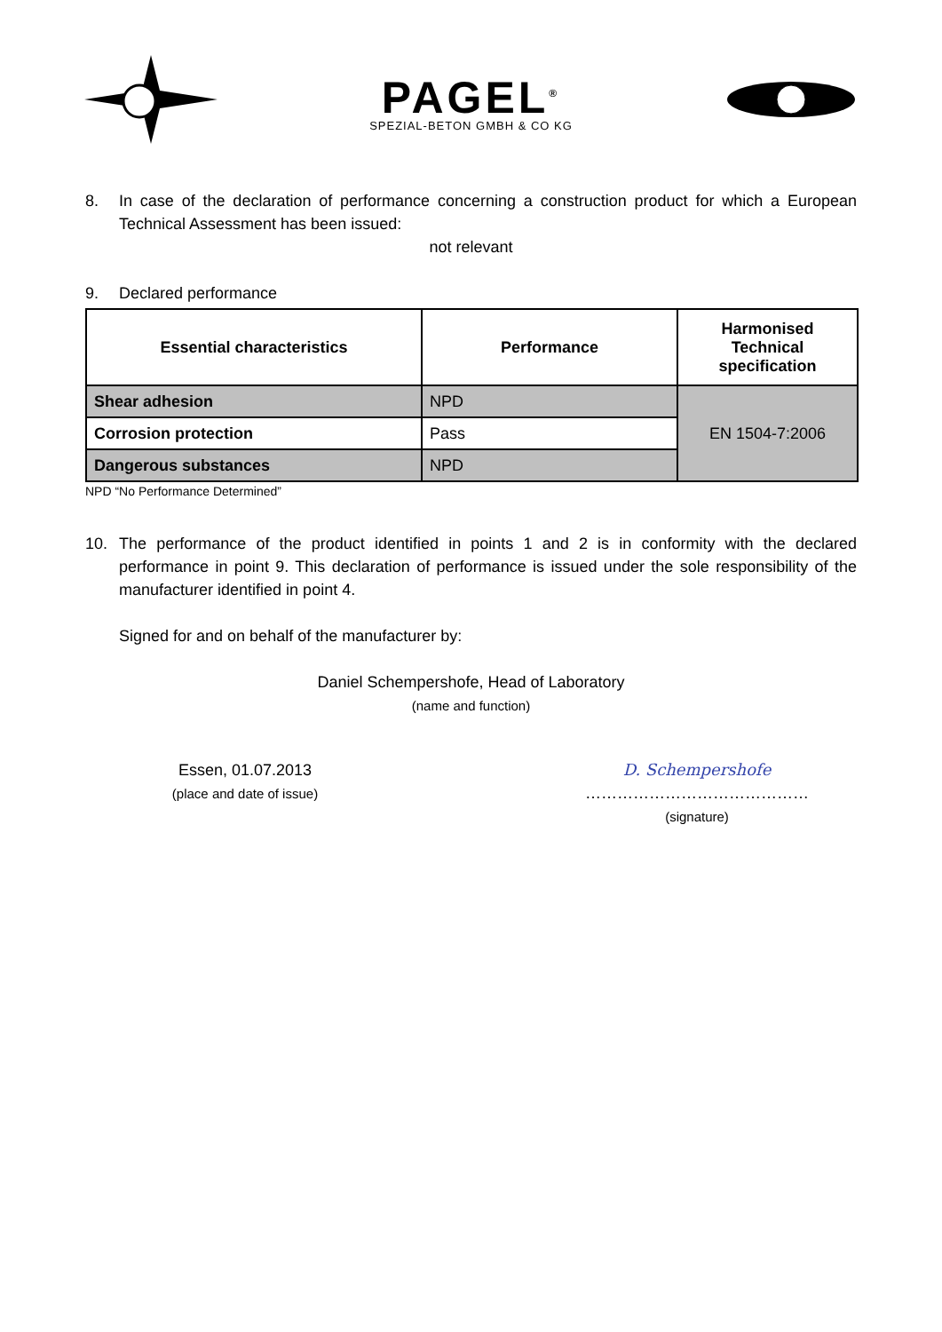PAGEL<sup>®</sup>
SPEZIAL-BETON GMBH & CO KG
8. In case of the declaration of performance concerning a construction product for which a European Technical Assessment has been issued:
not relevant
9. Declared performance
| Essential characteristics | Performance | Harmonised Technical specification |
| --- | --- | --- |
| Shear adhesion | NPD | EN 1504-7:2006 |
| Corrosion protection | Pass | |
| Dangerous substances | NPD | |
NPD “No Performance Determined”
10. The performance of the product identified in points 1 and 2 is in conformity with the declared performance in point 9. This declaration of performance is issued under the sole responsibility of the manufacturer identified in point 4.
Signed for and on behalf of the manufacturer by:
Daniel Schempershofe, Head of Laboratory
(name and function)
Essen, 01.07.2013
(place and date of issue)
D. Schempershofe ……………………………………
(signature)